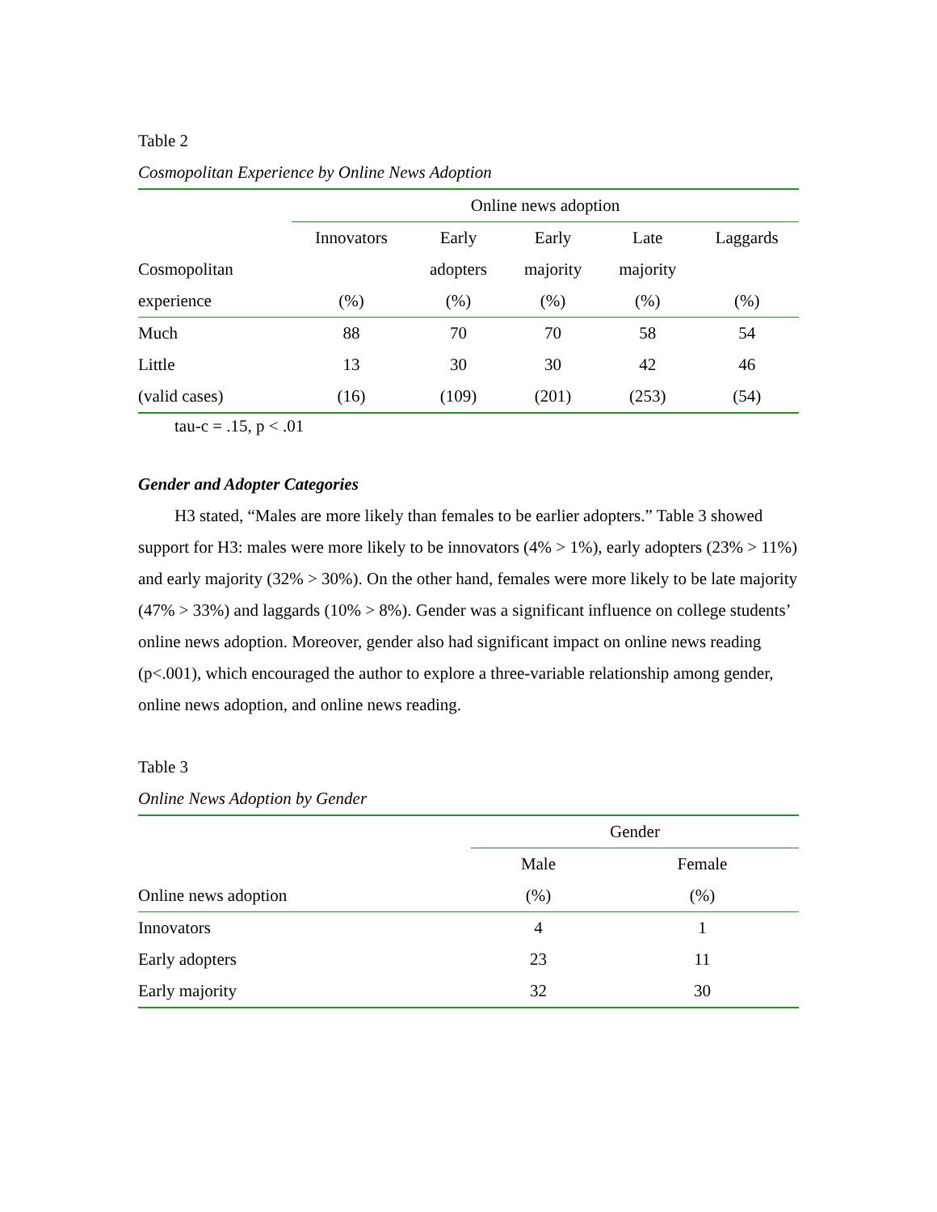Table 2
Cosmopolitan Experience by Online News Adoption
| | Online news adoption | | | | |
| --- | --- | --- | --- | --- | --- |
| | Innovators | Early | Early | Late | Laggards |
| Cosmopolitan | | adopters | majority | majority | |
| experience | (%) | (%) | (%) | (%) | (%) |
| Much | 88 | 70 | 70 | 58 | 54 |
| Little | 13 | 30 | 30 | 42 | 46 |
| (valid cases) | (16) | (109) | (201) | (253) | (54) |
tau-c = .15, p < .01
Gender and Adopter Categories
H3 stated, “Males are more likely than females to be earlier adopters.” Table 3 showed support for H3: males were more likely to be innovators (4% > 1%), early adopters (23% > 11%) and early majority (32% > 30%). On the other hand, females were more likely to be late majority (47% > 33%) and laggards (10% > 8%). Gender was a significant influence on college students’ online news adoption. Moreover, gender also had significant impact on online news reading (p<.001), which encouraged the author to explore a three-variable relationship among gender, online news adoption, and online news reading.
Table 3
Online News Adoption by Gender
| | Gender | |
| --- | --- | --- |
| | Male | Female |
| Online news adoption | (%) | (%) |
| Innovators | 4 | 1 |
| Early adopters | 23 | 11 |
| Early majority | 32 | 30 |